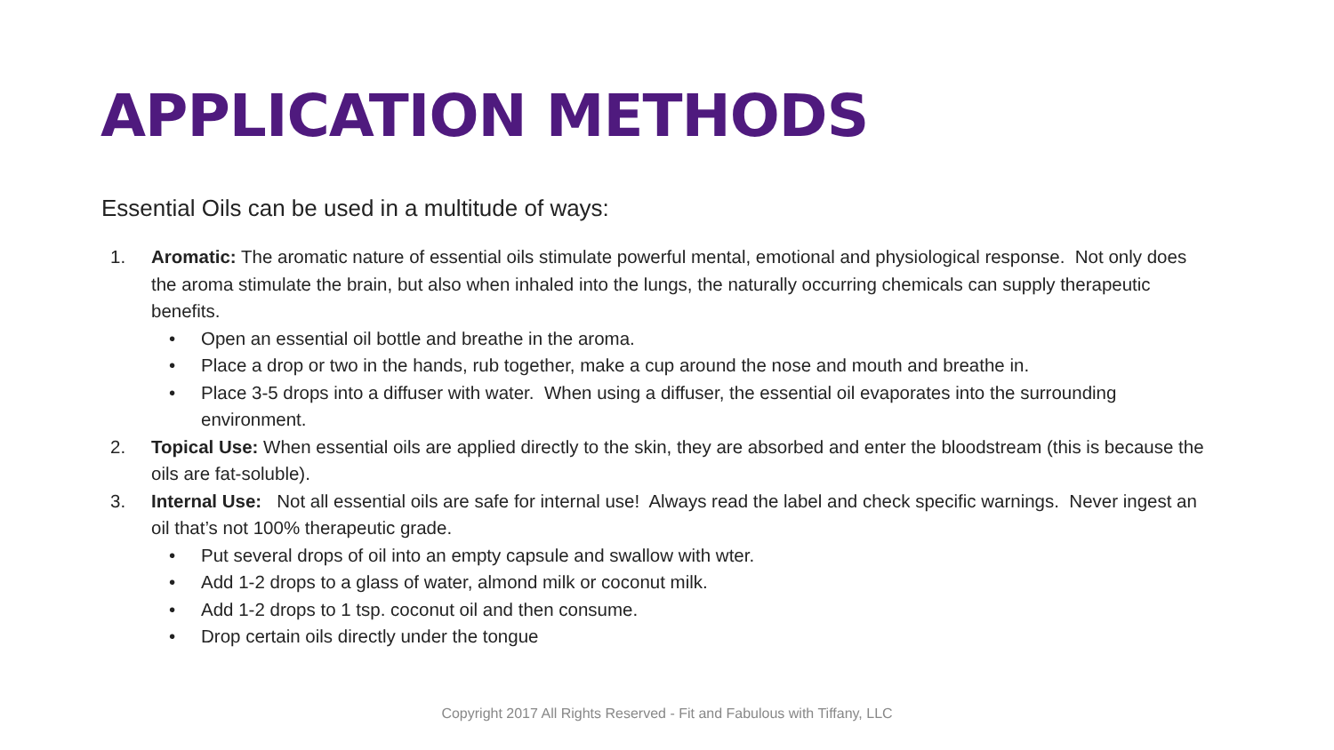APPLICATION METHODS
Essential Oils can be used in a multitude of ways:
1. Aromatic: The aromatic nature of essential oils stimulate powerful mental, emotional and physiological response. Not only does the aroma stimulate the brain, but also when inhaled into the lungs, the naturally occurring chemicals can supply therapeutic benefits.
• Open an essential oil bottle and breathe in the aroma.
• Place a drop or two in the hands, rub together, make a cup around the nose and mouth and breathe in.
• Place 3-5 drops into a diffuser with water. When using a diffuser, the essential oil evaporates into the surrounding environment.
2. Topical Use: When essential oils are applied directly to the skin, they are absorbed and enter the bloodstream (this is because the oils are fat-soluble).
3. Internal Use: Not all essential oils are safe for internal use! Always read the label and check specific warnings. Never ingest an oil that’s not 100% therapeutic grade.
• Put several drops of oil into an empty capsule and swallow with wter.
• Add 1-2 drops to a glass of water, almond milk or coconut milk.
• Add 1-2 drops to 1 tsp. coconut oil and then consume.
• Drop certain oils directly under the tongue
Copyright 2017 All Rights Reserved - Fit and Fabulous with Tiffany, LLC